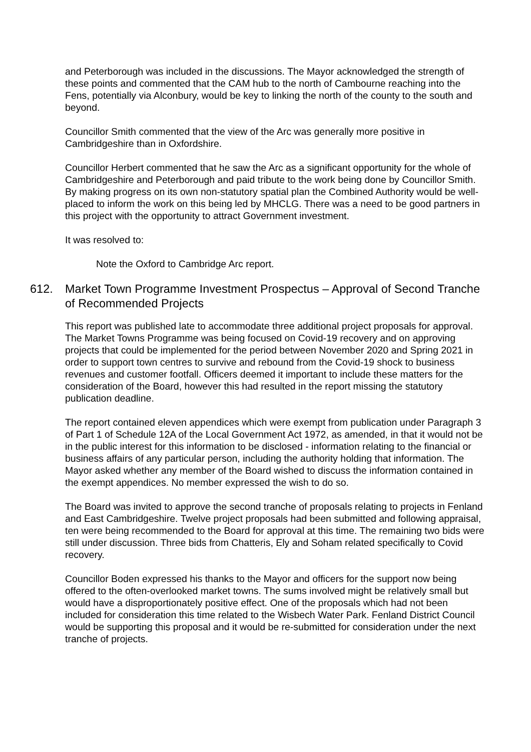and Peterborough was included in the discussions. The Mayor acknowledged the strength of these points and commented that the CAM hub to the north of Cambourne reaching into the Fens, potentially via Alconbury, would be key to linking the north of the county to the south and beyond.
Councillor Smith commented that the view of the Arc was generally more positive in Cambridgeshire than in Oxfordshire.
Councillor Herbert commented that he saw the Arc as a significant opportunity for the whole of Cambridgeshire and Peterborough and paid tribute to the work being done by Councillor Smith. By making progress on its own non-statutory spatial plan the Combined Authority would be well-placed to inform the work on this being led by MHCLG. There was a need to be good partners in this project with the opportunity to attract Government investment.
It was resolved to:
Note the Oxford to Cambridge Arc report.
612. Market Town Programme Investment Prospectus – Approval of Second Tranche of Recommended Projects
This report was published late to accommodate three additional project proposals for approval. The Market Towns Programme was being focused on Covid-19 recovery and on approving projects that could be implemented for the period between November 2020 and Spring 2021 in order to support town centres to survive and rebound from the Covid-19 shock to business revenues and customer footfall. Officers deemed it important to include these matters for the consideration of the Board, however this had resulted in the report missing the statutory publication deadline.
The report contained eleven appendices which were exempt from publication under Paragraph 3 of Part 1 of Schedule 12A of the Local Government Act 1972, as amended, in that it would not be in the public interest for this information to be disclosed - information relating to the financial or business affairs of any particular person, including the authority holding that information. The Mayor asked whether any member of the Board wished to discuss the information contained in the exempt appendices. No member expressed the wish to do so.
The Board was invited to approve the second tranche of proposals relating to projects in Fenland and East Cambridgeshire. Twelve project proposals had been submitted and following appraisal, ten were being recommended to the Board for approval at this time. The remaining two bids were still under discussion. Three bids from Chatteris, Ely and Soham related specifically to Covid recovery.
Councillor Boden expressed his thanks to the Mayor and officers for the support now being offered to the often-overlooked market towns. The sums involved might be relatively small but would have a disproportionately positive effect. One of the proposals which had not been included for consideration this time related to the Wisbech Water Park. Fenland District Council would be supporting this proposal and it would be re-submitted for consideration under the next tranche of projects.